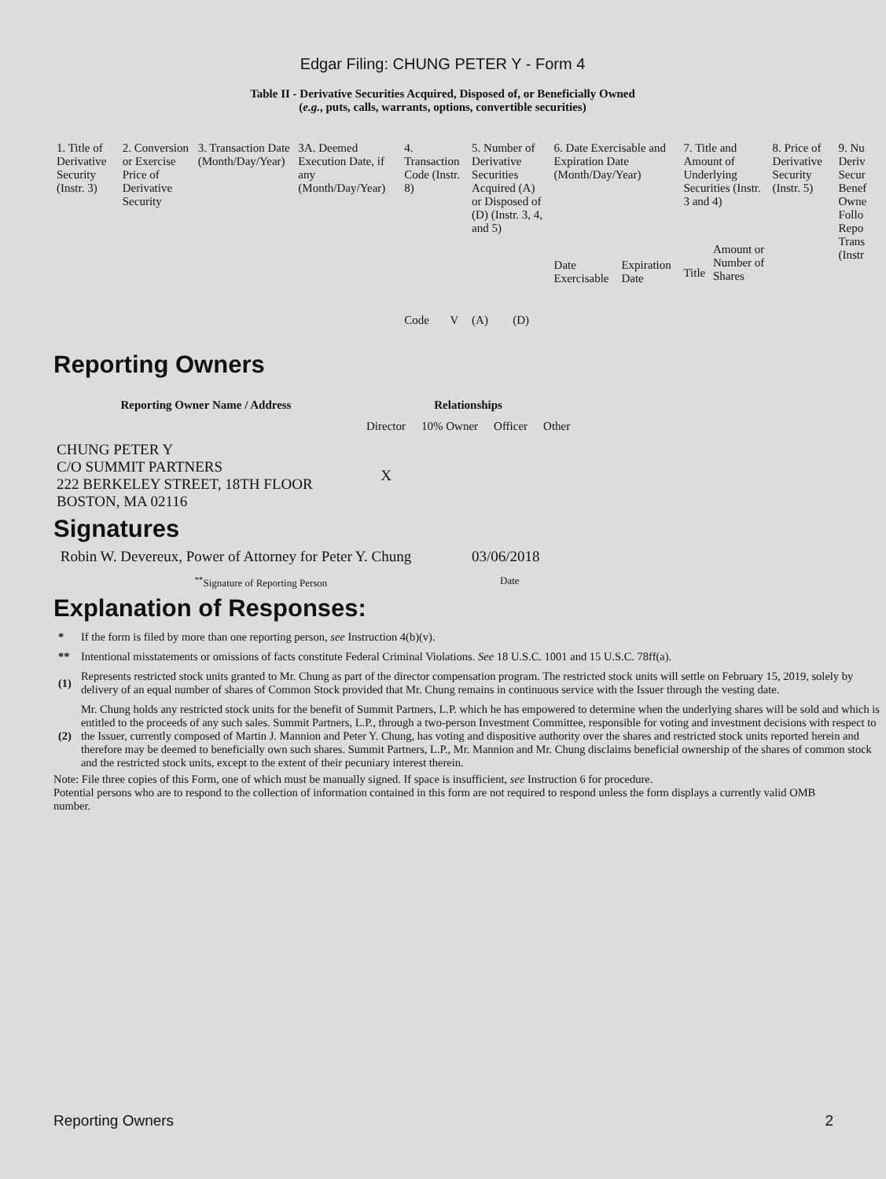Edgar Filing: CHUNG PETER Y - Form 4
Table II - Derivative Securities Acquired, Disposed of, or Beneficially Owned
(e.g., puts, calls, warrants, options, convertible securities)
| 1. Title of Derivative Security (Instr. 3) | 2. Conversion or Exercise Price of Derivative Security | 3. Transaction Date (Month/Day/Year) | 3A. Deemed Execution Date, if any (Month/Day/Year) | 4. Transaction Code (Instr. 8) | | 5. Number of Derivative Securities Acquired (A) or Disposed of (D) (Instr. 3, 4, and 5) | | 6. Date Exercisable and Expiration Date (Month/Day/Year) | | 7. Title and Amount of Underlying Securities (Instr. 3 and 4) | | 8. Price of Derivative Security (Instr. 5) | 9. Nu Deriv Secur Benef Owne Follo Repo Trans (Instr |
| | | | | Code | V | (A) | (D) | Date Exercisable | Expiration Date | Title | Amount or Number of Shares | | |
Reporting Owners
| Reporting Owner Name / Address | Relationships | | | |
| --- | --- | --- | --- | --- |
| | Director | 10% Owner | Officer | Other |
| CHUNG PETER Y C/O SUMMIT PARTNERS 222 BERKELEY STREET, 18TH FLOOR BOSTON, MA 02116 | X | | | |
Signatures
| Robin W. Devereux, Power of Attorney for Peter Y. Chung | 03/06/2018 |
| <sup>**</sup> Signature of Reporting Person | Date |
Explanation of Responses:
| * | If the form is filed by more than one reporting person, see Instruction 4(b)(v). |
| ** | Intentional misstatements or omissions of facts constitute Federal Criminal Violations. See 18 U.S.C. 1001 and 15 U.S.C. 78ff(a). |
| (1) | Represents restricted stock units granted to Mr. Chung as part of the director compensation program. The restricted stock units will settle on February 15, 2019, solely by delivery of an equal number of shares of Common Stock provided that Mr. Chung remains in continuous service with the Issuer through the vesting date. |
| (2) | Mr. Chung holds any restricted stock units for the benefit of Summit Partners, L.P. which he has empowered to determine when the underlying shares will be sold and which is entitled to the proceeds of any such sales. Summit Partners, L.P., through a two-person Investment Committee, responsible for voting and investment decisions with respect to the Issuer, currently composed of Martin J. Mannion and Peter Y. Chung, has voting and dispositive authority over the shares and restricted stock units reported herein and therefore may be deemed to beneficially own such shares. Summit Partners, L.P., Mr. Mannion and Mr. Chung disclaims beneficial ownership of the shares of common stock and the restricted stock units, except to the extent of their pecuniary interest therein. |
Note: File three copies of this Form, one of which must be manually signed. If space is insufficient, see Instruction 6 for procedure.
Potential persons who are to respond to the collection of information contained in this form are not required to respond unless the form displays a currently valid OMB number.
Reporting Owners 2